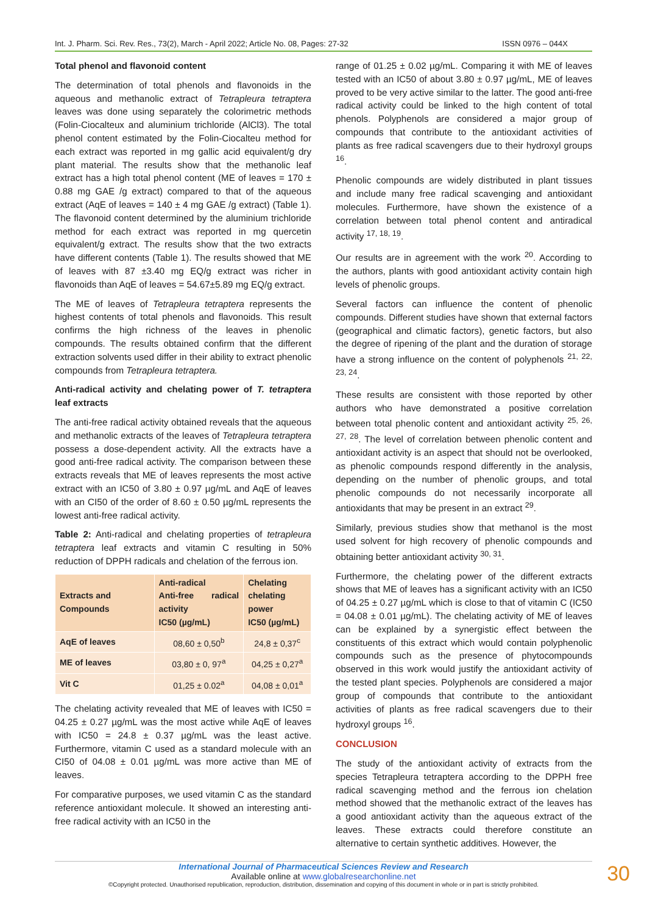Int. J. Pharm. Sci. Rev. Res., 73(2), March - April 2022; Article No. 08, Pages: 27-32 ISSN 0976 – 044X
Total phenol and flavonoid content
The determination of total phenols and flavonoids in the aqueous and methanolic extract of Tetrapleura tetraptera leaves was done using separately the colorimetric methods (Folin-Ciocalteux and aluminium trichloride (AlCl3). The total phenol content estimated by the Folin-Ciocalteu method for each extract was reported in mg gallic acid equivalent/g dry plant material. The results show that the methanolic leaf extract has a high total phenol content (ME of leaves = 170 ± 0.88 mg GAE /g extract) compared to that of the aqueous extract (AqE of leaves = 140 ± 4 mg GAE /g extract) (Table 1). The flavonoid content determined by the aluminium trichloride method for each extract was reported in mg quercetin equivalent/g extract. The results show that the two extracts have different contents (Table 1). The results showed that ME of leaves with 87 ±3.40 mg EQ/g extract was richer in flavonoids than AqE of leaves = 54.67±5.89 mg EQ/g extract.
The ME of leaves of Tetrapleura tetraptera represents the highest contents of total phenols and flavonoids. This result confirms the high richness of the leaves in phenolic compounds. The results obtained confirm that the different extraction solvents used differ in their ability to extract phenolic compounds from Tetrapleura tetraptera.
Anti-radical activity and chelating power of T. tetraptera leaf extracts
The anti-free radical activity obtained reveals that the aqueous and methanolic extracts of the leaves of Tetrapleura tetraptera possess a dose-dependent activity. All the extracts have a good anti-free radical activity. The comparison between these extracts reveals that ME of leaves represents the most active extract with an IC50 of 3.80 ± 0.97 µg/mL and AqE of leaves with an CI50 of the order of 8.60 ± 0.50 µg/mL represents the lowest anti-free radical activity.
Table 2: Anti-radical and chelating properties of tetrapleura tetraptera leaf extracts and vitamin C resulting in 50% reduction of DPPH radicals and chelation of the ferrous ion.
| Extracts and Compounds | Anti-radical Anti-free radical activity IC50 (µg/mL) | Chelating chelating power IC50 (µg/mL) |
| --- | --- | --- |
| AqE of leaves | 08,60 ± 0,50<sup>b</sup> | 24,8 ± 0,37<sup>c</sup> |
| ME of leaves | 03,80 ± 0, 97<sup>a</sup> | 04,25 ± 0,27<sup>a</sup> |
| Vit C | 01,25 ± 0.02<sup>a</sup> | 04,08 ± 0,01<sup>a</sup> |
The chelating activity revealed that ME of leaves with IC50 = 04.25 ± 0.27 µg/mL was the most active while AqE of leaves with IC50 = 24.8 ± 0.37 µg/mL was the least active. Furthermore, vitamin C used as a standard molecule with an CI50 of 04.08 ± 0.01 µg/mL was more active than ME of leaves.
For comparative purposes, we used vitamin C as the standard reference antioxidant molecule. It showed an interesting anti-free radical activity with an IC50 in the
range of 01.25 ± 0.02 µg/mL. Comparing it with ME of leaves tested with an IC50 of about 3.80 ± 0.97 µg/mL, ME of leaves proved to be very active similar to the latter. The good anti-free radical activity could be linked to the high content of total phenols. Polyphenols are considered a major group of compounds that contribute to the antioxidant activities of plants as free radical scavengers due to their hydroxyl groups <sup>16</sup>.
Phenolic compounds are widely distributed in plant tissues and include many free radical scavenging and antioxidant molecules. Furthermore, have shown the existence of a correlation between total phenol content and antiradical activity <sup>17, 18, 19</sup>.
Our results are in agreement with the work <sup>20</sup>. According to the authors, plants with good antioxidant activity contain high levels of phenolic groups.
Several factors can influence the content of phenolic compounds. Different studies have shown that external factors (geographical and climatic factors), genetic factors, but also the degree of ripening of the plant and the duration of storage have a strong influence on the content of polyphenols <sup>21, 22, 23, 24</sup>.
These results are consistent with those reported by other authors who have demonstrated a positive correlation between total phenolic content and antioxidant activity <sup>25, 26, 27, 28</sup>. The level of correlation between phenolic content and antioxidant activity is an aspect that should not be overlooked, as phenolic compounds respond differently in the analysis, depending on the number of phenolic groups, and total phenolic compounds do not necessarily incorporate all antioxidants that may be present in an extract <sup>29</sup>.
Similarly, previous studies show that methanol is the most used solvent for high recovery of phenolic compounds and obtaining better antioxidant activity <sup>30, 31</sup>.
Furthermore, the chelating power of the different extracts shows that ME of leaves has a significant activity with an IC50 of 04.25 ± 0.27 µg/mL which is close to that of vitamin C (IC50 = 04.08 ± 0.01 µg/mL). The chelating activity of ME of leaves can be explained by a synergistic effect between the constituents of this extract which would contain polyphenolic compounds such as the presence of phytocompounds observed in this work would justify the antioxidant activity of the tested plant species. Polyphenols are considered a major group of compounds that contribute to the antioxidant activities of plants as free radical scavengers due to their hydroxyl groups <sup>16</sup>.
CONCLUSION
The study of the antioxidant activity of extracts from the species Tetrapleura tetraptera according to the DPPH free radical scavenging method and the ferrous ion chelation method showed that the methanolic extract of the leaves has a good antioxidant activity than the aqueous extract of the leaves. These extracts could therefore constitute an alternative to certain synthetic additives. However, the
International Journal of Pharmaceutical Sciences Review and Research
Available online at www.globalresearchonline.net
©Copyright protected. Unauthorised republication, reproduction, distribution, dissemination and copying of this document in whole or in part is strictly prohibited.
30